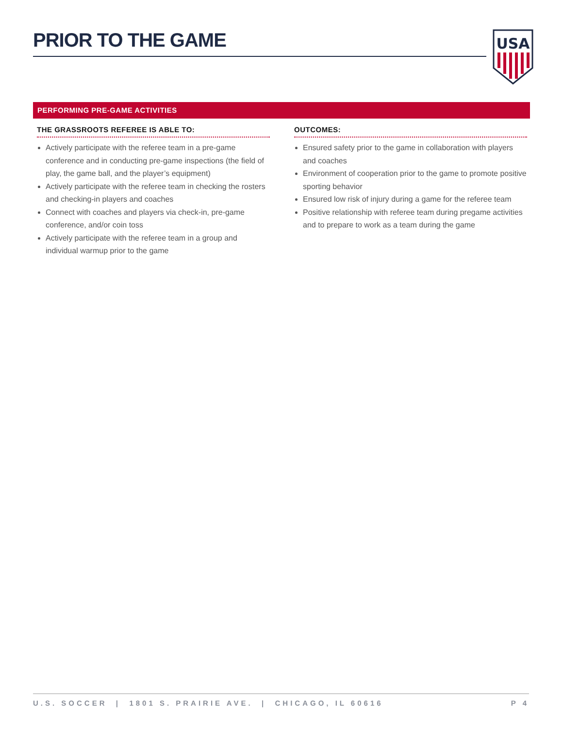PRIOR TO THE GAME
USA
PERFORMING PRE-GAME ACTIVITIES
THE GRASSROOTS REFEREE IS ABLE TO:
Actively participate with the referee team in a pre-game conference and in conducting pre-game inspections (the field of play, the game ball, and the player’s equipment)
Actively participate with the referee team in checking the rosters and checking-in players and coaches
Connect with coaches and players via check-in, pre-game conference, and/or coin toss
Actively participate with the referee team in a group and individual warmup prior to the game
OUTCOMES:
Ensured safety prior to the game in collaboration with players and coaches
Environment of cooperation prior to the game to promote positive sporting behavior
Ensured low risk of injury during a game for the referee team
Positive relationship with referee team during pregame activities and to prepare to work as a team during the game
U.S. SOCCER | 1801 S. PRAIRIE AVE. | CHICAGO, IL 60616 P 4